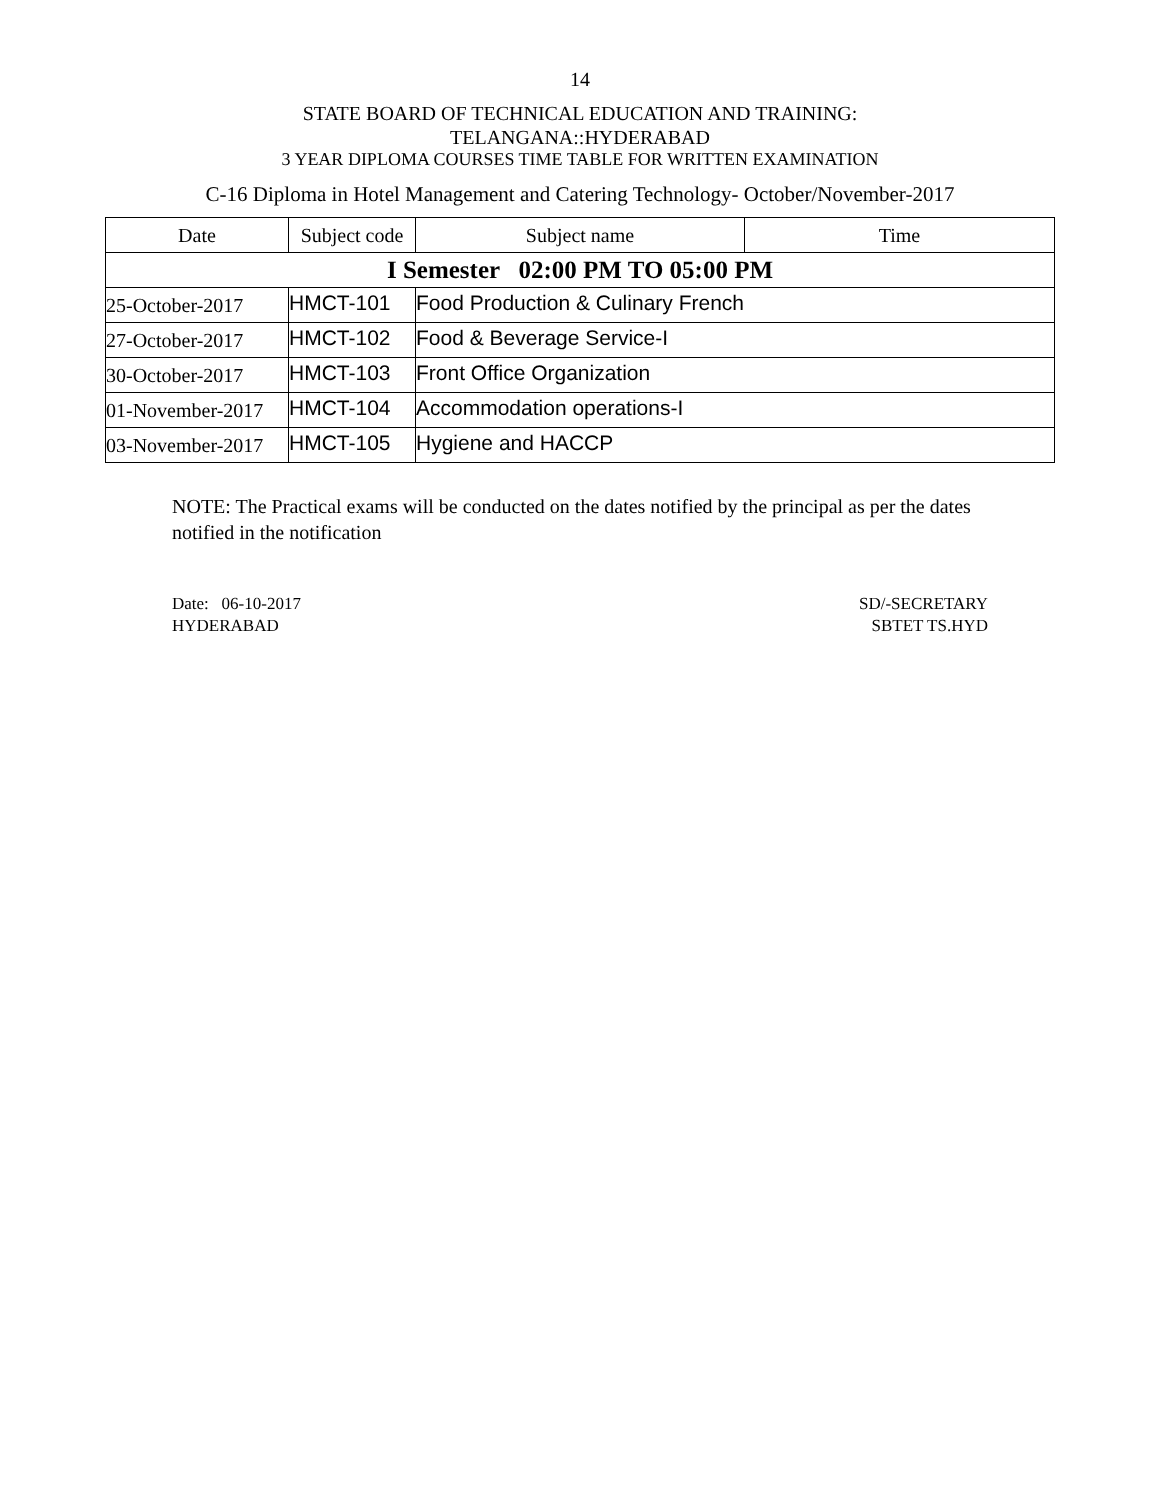14
STATE BOARD OF TECHNICAL EDUCATION AND TRAINING:
TELANGANA::HYDERABAD
3 YEAR DIPLOMA COURSES TIME TABLE FOR WRITTEN EXAMINATION
C-16 Diploma in Hotel Management and Catering Technology- October/November-2017
| Date | Subject code | Subject name | Time |
| --- | --- | --- | --- |
| I Semester 02:00 PM TO 05:00 PM | | | |
| 25-October-2017 | HMCT-101 | Food Production & Culinary French | |
| 27-October-2017 | HMCT-102 | Food & Beverage Service-I | |
| 30-October-2017 | HMCT-103 | Front Office Organization | |
| 01-November-2017 | HMCT-104 | Accommodation operations-I | |
| 03-November-2017 | HMCT-105 | Hygiene and HACCP | |
NOTE: The Practical exams will be conducted on the dates notified by the principal as per the dates notified in the notification
Date: 06-10-2017
HYDERABAD
SD/-SECRETARY
SBTET TS.HYD